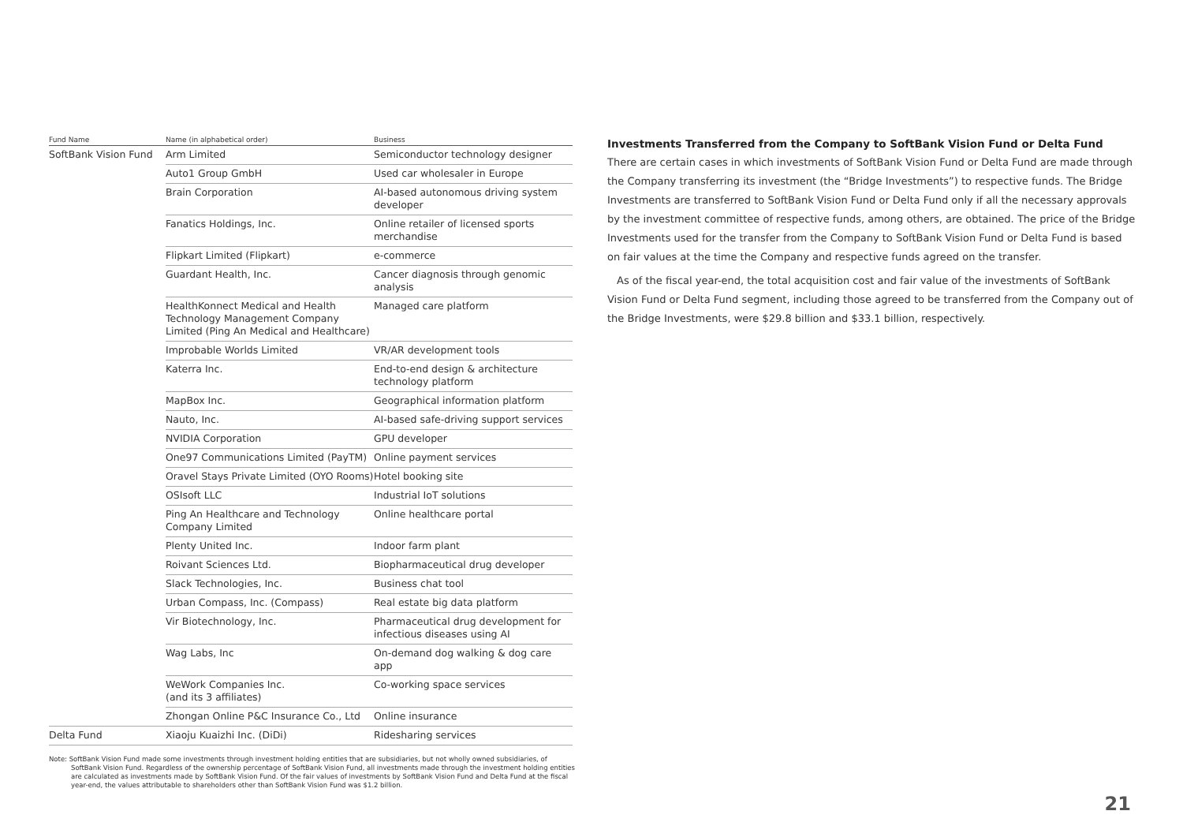| Fund Name | Name (in alphabetical order) | Business |
| --- | --- | --- |
| SoftBank Vision Fund | Arm Limited | Semiconductor technology designer |
| | Auto1 Group GmbH | Used car wholesaler in Europe |
| | Brain Corporation | AI-based autonomous driving system developer |
| | Fanatics Holdings, Inc. | Online retailer of licensed sports merchandise |
| | Flipkart Limited (Flipkart) | e-commerce |
| | Guardant Health, Inc. | Cancer diagnosis through genomic analysis |
| | HealthKonnect Medical and Health Technology Management Company Limited (Ping An Medical and Healthcare) | Managed care platform |
| | Improbable Worlds Limited | VR/AR development tools |
| | Katerra Inc. | End-to-end design & architecture technology platform |
| | MapBox Inc. | Geographical information platform |
| | Nauto, Inc. | AI-based safe-driving support services |
| | NVIDIA Corporation | GPU developer |
| | One97 Communications Limited (PayTM) | Online payment services |
| | Oravel Stays Private Limited (OYO Rooms) | Hotel booking site |
| | OSIsoft LLC | Industrial IoT solutions |
| | Ping An Healthcare and Technology Company Limited | Online healthcare portal |
| | Plenty United Inc. | Indoor farm plant |
| | Roivant Sciences Ltd. | Biopharmaceutical drug developer |
| | Slack Technologies, Inc. | Business chat tool |
| | Urban Compass, Inc. (Compass) | Real estate big data platform |
| | Vir Biotechnology, Inc. | Pharmaceutical drug development for infectious diseases using AI |
| | Wag Labs, Inc | On-demand dog walking & dog care app |
| | WeWork Companies Inc. (and its 3 affiliates) | Co-working space services |
| | Zhongan Online P&C Insurance Co., Ltd | Online insurance |
| Delta Fund | Xiaoju Kuaizhi Inc. (DiDi) | Ridesharing services |
Note: SoftBank Vision Fund made some investments through investment holding entities that are subsidiaries, but not wholly owned subsidiaries, of SoftBank Vision Fund. Regardless of the ownership percentage of SoftBank Vision Fund, all investments made through the investment holding entities are calculated as investments made by SoftBank Vision Fund. Of the fair values of investments by SoftBank Vision Fund and Delta Fund at the fiscal year-end, the values attributable to shareholders other than SoftBank Vision Fund was $1.2 billion.
Investments Transferred from the Company to SoftBank Vision Fund or Delta Fund
There are certain cases in which investments of SoftBank Vision Fund or Delta Fund are made through the Company transferring its investment (the “Bridge Investments”) to respective funds. The Bridge Investments are transferred to SoftBank Vision Fund or Delta Fund only if all the necessary approvals by the investment committee of respective funds, among others, are obtained. The price of the Bridge Investments used for the transfer from the Company to SoftBank Vision Fund or Delta Fund is based on fair values at the time the Company and respective funds agreed on the transfer.
As of the fiscal year-end, the total acquisition cost and fair value of the investments of SoftBank Vision Fund or Delta Fund segment, including those agreed to be transferred from the Company out of the Bridge Investments, were $29.8 billion and $33.1 billion, respectively.
21